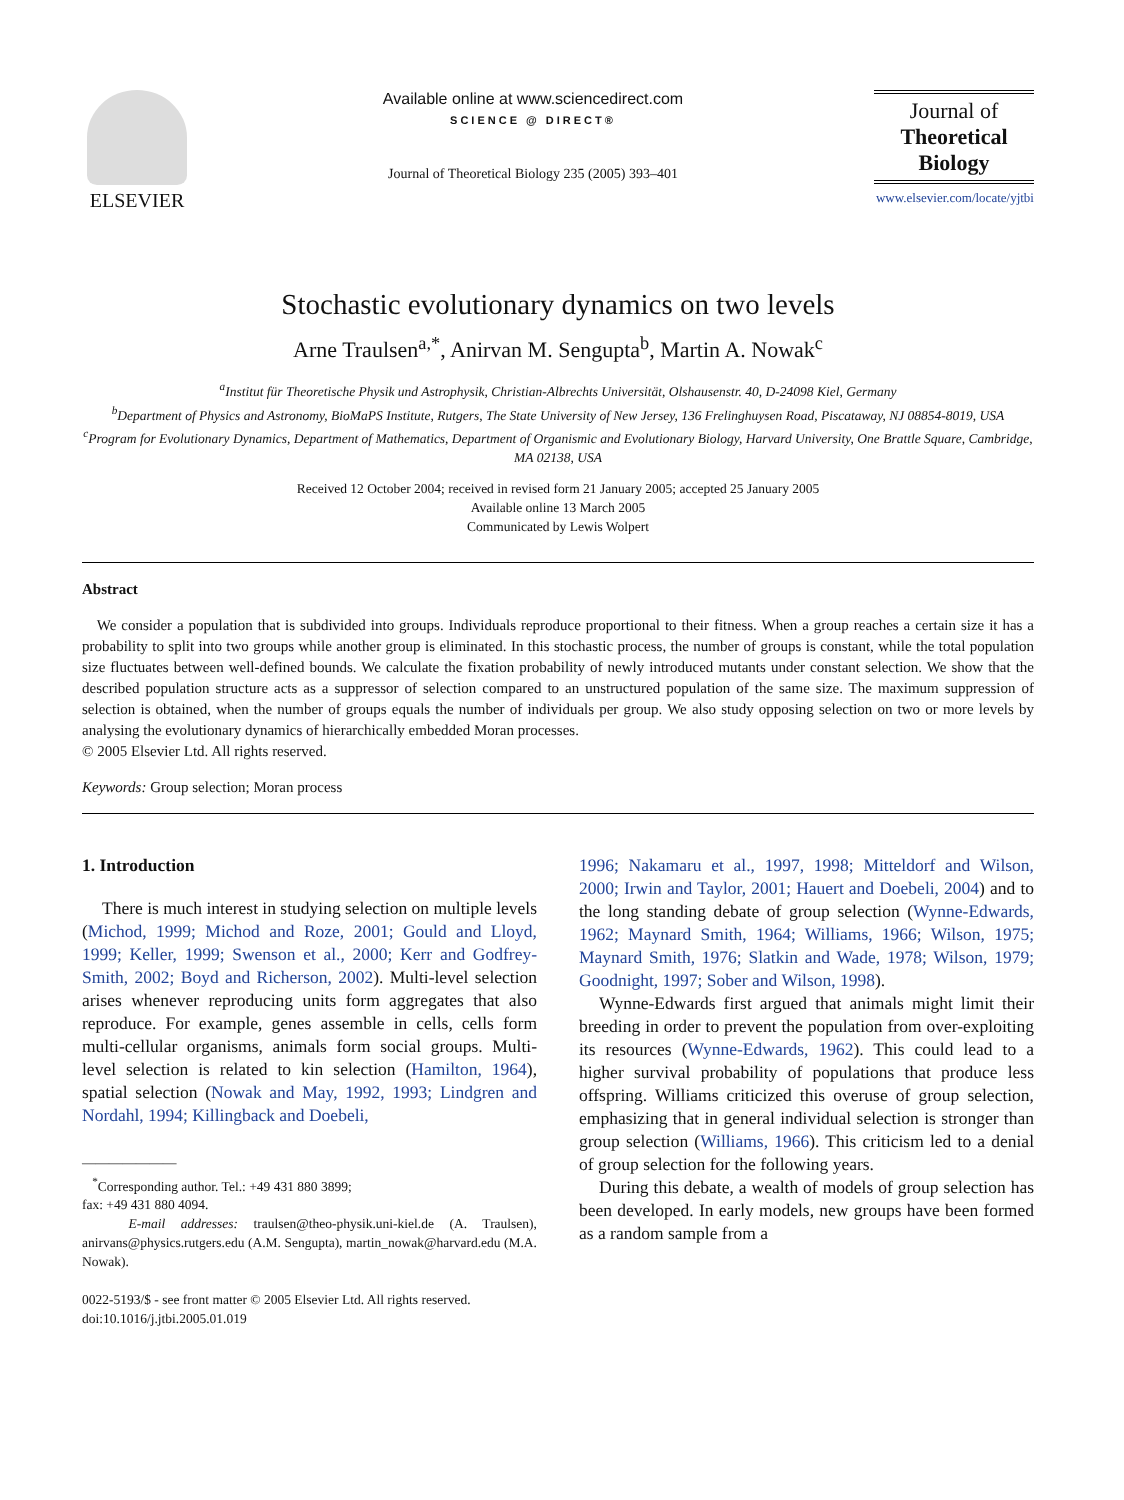ELSEVIER
Available online at www.sciencedirect.com
SCIENCE @ DIRECT®
Journal of Theoretical Biology 235 (2005) 393–401
Journal of
Theoretical
Biology
www.elsevier.com/locate/yjtbi
Stochastic evolutionary dynamics on two levels
Arne Traulsen<sup>a,*</sup>, Anirvan M. Sengupta<sup>b</sup>, Martin A. Nowak<sup>c</sup>
<sup>a</sup> Institut für Theoretische Physik und Astrophysik, Christian-Albrechts Universität, Olshausenstr. 40, D-24098 Kiel, Germany
<sup>b</sup> Department of Physics and Astronomy, BioMaPS Institute, Rutgers, The State University of New Jersey, 136 Frelinghuysen Road, Piscataway, NJ 08854-8019, USA
<sup>c</sup> Program for Evolutionary Dynamics, Department of Mathematics, Department of Organismic and Evolutionary Biology, Harvard University, One Brattle Square, Cambridge, MA 02138, USA
Received 12 October 2004; received in revised form 21 January 2005; accepted 25 January 2005
Available online 13 March 2005
Communicated by Lewis Wolpert
Abstract
We consider a population that is subdivided into groups. Individuals reproduce proportional to their fitness. When a group reaches a certain size it has a probability to split into two groups while another group is eliminated. In this stochastic process, the number of groups is constant, while the total population size fluctuates between well-defined bounds. We calculate the fixation probability of newly introduced mutants under constant selection. We show that the described population structure acts as a suppressor of selection compared to an unstructured population of the same size. The maximum suppression of selection is obtained, when the number of groups equals the number of individuals per group. We also study opposing selection on two or more levels by analysing the evolutionary dynamics of hierarchically embedded Moran processes.
© 2005 Elsevier Ltd. All rights reserved.
Keywords: Group selection; Moran process
1. Introduction
There is much interest in studying selection on multiple levels (Michod, 1999; Michod and Roze, 2001; Gould and Lloyd, 1999; Keller, 1999; Swenson et al., 2000; Kerr and Godfrey-Smith, 2002; Boyd and Richerson, 2002). Multi-level selection arises whenever reproducing units form aggregates that also reproduce. For example, genes assemble in cells, cells form multi-cellular organisms, animals form social groups. Multi-level selection is related to kin selection (Hamilton, 1964), spatial selection (Nowak and May, 1992, 1993; Lindgren and Nordahl, 1994; Killingback and Doebeli,
———————
<sup>*</sup> Corresponding author. Tel.: +49 431 880 3899;
fax: +49 431 880 4094.
E-mail addresses: traulsen@theo-physik.uni-kiel.de (A. Traulsen), anirvans@physics.rutgers.edu (A.M. Sengupta), martin_nowak@harvard.edu (M.A. Nowak).
0022-5193/$ - see front matter © 2005 Elsevier Ltd. All rights reserved.
doi:10.1016/j.jtbi.2005.01.019
1996; Nakamaru et al., 1997, 1998; Mitteldorf and Wilson, 2000; Irwin and Taylor, 2001; Hauert and Doebeli, 2004) and to the long standing debate of group selection (Wynne-Edwards, 1962; Maynard Smith, 1964; Williams, 1966; Wilson, 1975; Maynard Smith, 1976; Slatkin and Wade, 1978; Wilson, 1979; Goodnight, 1997; Sober and Wilson, 1998).
Wynne-Edwards first argued that animals might limit their breeding in order to prevent the population from over-exploiting its resources (Wynne-Edwards, 1962). This could lead to a higher survival probability of populations that produce less offspring. Williams criticized this overuse of group selection, emphasizing that in general individual selection is stronger than group selection (Williams, 1966). This criticism led to a denial of group selection for the following years.
During this debate, a wealth of models of group selection has been developed. In early models, new groups have been formed as a random sample from a